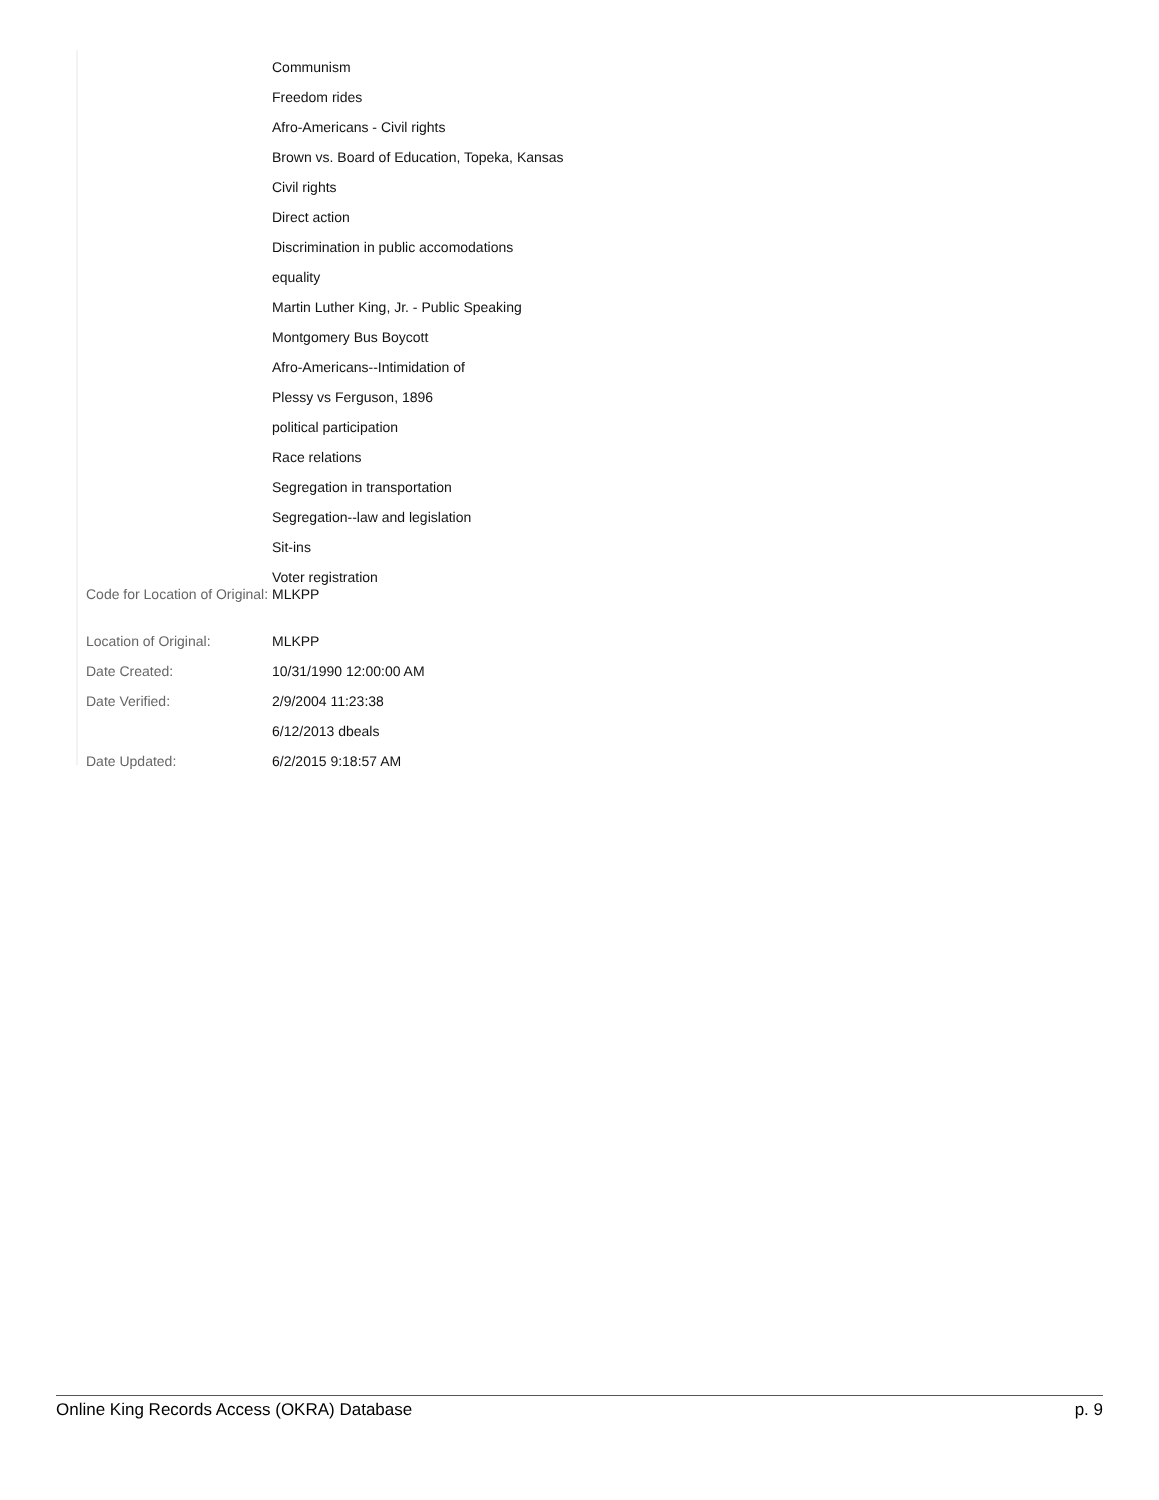| | Communism |
| | Freedom rides |
| | Afro-Americans - Civil rights |
| | Brown vs. Board of Education, Topeka, Kansas |
| | Civil rights |
| | Direct action |
| | Discrimination in public accomodations |
| | equality |
| | Martin Luther King, Jr. - Public Speaking |
| | Montgomery Bus Boycott |
| | Afro-Americans--Intimidation of |
| | Plessy vs Ferguson, 1896 |
| | political participation |
| | Race relations |
| | Segregation in transportation |
| | Segregation--law and legislation |
| | Sit-ins |
| | Voter registration |
| Code for Location of Original: | MLKPP |
| Location of Original: | MLKPP |
| Date Created: | 10/31/1990 12:00:00 AM |
| Date Verified: | 2/9/2004 11:23:38 |
| | 6/12/2013 dbeals |
| Date Updated: | 6/2/2015 9:18:57 AM |
Online King Records Access (OKRA) Database p. 9